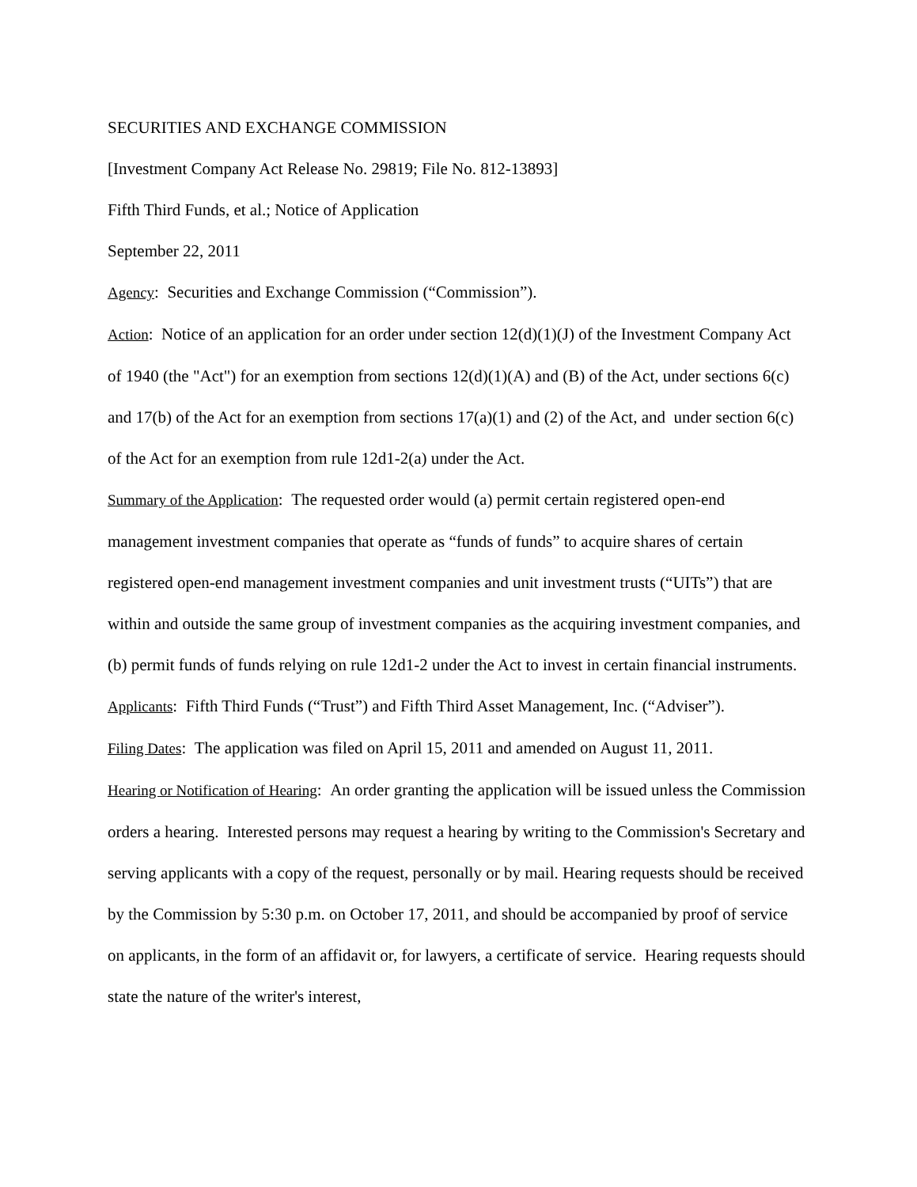SECURITIES AND EXCHANGE COMMISSION
[Investment Company Act Release No. 29819; File No. 812-13893]
Fifth Third Funds, et al.; Notice of Application
September 22, 2011
Agency: Securities and Exchange Commission (“Commission”).
Action: Notice of an application for an order under section 12(d)(1)(J) of the Investment Company Act of 1940 (the "Act") for an exemption from sections 12(d)(1)(A) and (B) of the Act, under sections 6(c) and 17(b) of the Act for an exemption from sections 17(a)(1) and (2) of the Act, and under section 6(c) of the Act for an exemption from rule 12d1-2(a) under the Act.
Summary of the Application: The requested order would (a) permit certain registered open-end management investment companies that operate as “funds of funds” to acquire shares of certain registered open-end management investment companies and unit investment trusts (“UITs”) that are within and outside the same group of investment companies as the acquiring investment companies, and (b) permit funds of funds relying on rule 12d1-2 under the Act to invest in certain financial instruments.
Applicants: Fifth Third Funds (“Trust”) and Fifth Third Asset Management, Inc. (“Adviser”).
Filing Dates: The application was filed on April 15, 2011 and amended on August 11, 2011.
Hearing or Notification of Hearing: An order granting the application will be issued unless the Commission orders a hearing. Interested persons may request a hearing by writing to the Commission's Secretary and serving applicants with a copy of the request, personally or by mail. Hearing requests should be received by the Commission by 5:30 p.m. on October 17, 2011, and should be accompanied by proof of service on applicants, in the form of an affidavit or, for lawyers, a certificate of service. Hearing requests should state the nature of the writer's interest,